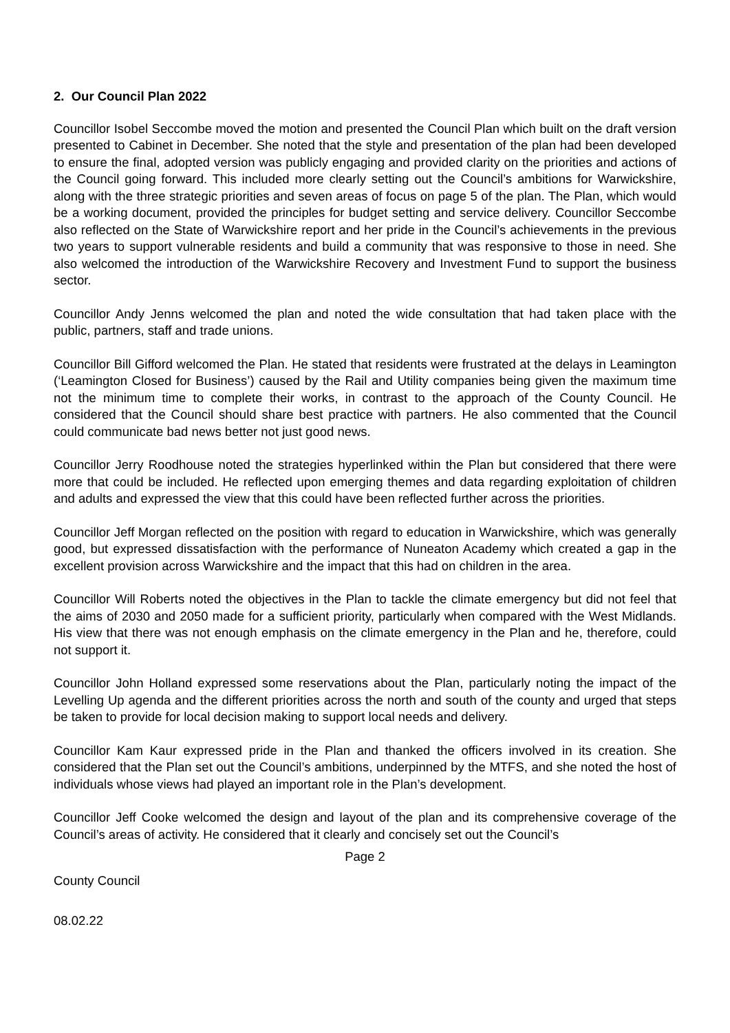2. Our Council Plan 2022
Councillor Isobel Seccombe moved the motion and presented the Council Plan which built on the draft version presented to Cabinet in December. She noted that the style and presentation of the plan had been developed to ensure the final, adopted version was publicly engaging and provided clarity on the priorities and actions of the Council going forward. This included more clearly setting out the Council’s ambitions for Warwickshire, along with the three strategic priorities and seven areas of focus on page 5 of the plan. The Plan, which would be a working document, provided the principles for budget setting and service delivery. Councillor Seccombe also reflected on the State of Warwickshire report and her pride in the Council’s achievements in the previous two years to support vulnerable residents and build a community that was responsive to those in need. She also welcomed the introduction of the Warwickshire Recovery and Investment Fund to support the business sector.
Councillor Andy Jenns welcomed the plan and noted the wide consultation that had taken place with the public, partners, staff and trade unions.
Councillor Bill Gifford welcomed the Plan. He stated that residents were frustrated at the delays in Leamington (‘Leamington Closed for Business’) caused by the Rail and Utility companies being given the maximum time not the minimum time to complete their works, in contrast to the approach of the County Council. He considered that the Council should share best practice with partners. He also commented that the Council could communicate bad news better not just good news.
Councillor Jerry Roodhouse noted the strategies hyperlinked within the Plan but considered that there were more that could be included. He reflected upon emerging themes and data regarding exploitation of children and adults and expressed the view that this could have been reflected further across the priorities.
Councillor Jeff Morgan reflected on the position with regard to education in Warwickshire, which was generally good, but expressed dissatisfaction with the performance of Nuneaton Academy which created a gap in the excellent provision across Warwickshire and the impact that this had on children in the area.
Councillor Will Roberts noted the objectives in the Plan to tackle the climate emergency but did not feel that the aims of 2030 and 2050 made for a sufficient priority, particularly when compared with the West Midlands. His view that there was not enough emphasis on the climate emergency in the Plan and he, therefore, could not support it.
Councillor John Holland expressed some reservations about the Plan, particularly noting the impact of the Levelling Up agenda and the different priorities across the north and south of the county and urged that steps be taken to provide for local decision making to support local needs and delivery.
Councillor Kam Kaur expressed pride in the Plan and thanked the officers involved in its creation. She considered that the Plan set out the Council’s ambitions, underpinned by the MTFS, and she noted the host of individuals whose views had played an important role in the Plan’s development.
Councillor Jeff Cooke welcomed the design and layout of the plan and its comprehensive coverage of the Council’s areas of activity. He considered that it clearly and concisely set out the Council’s
Page 2
County Council
08.02.22